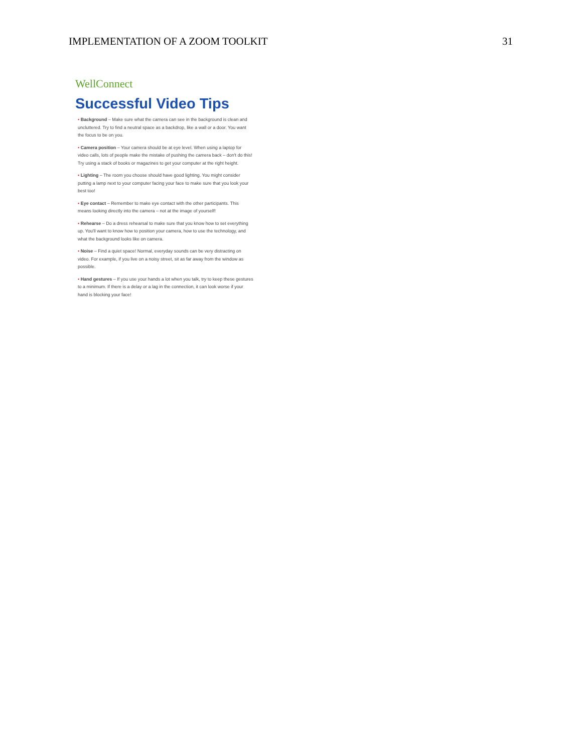IMPLEMENTATION OF A ZOOM TOOLKIT 31
WellConnect
Successful Video Tips
• Background – Make sure what the camera can see in the background is clean and uncluttered. Try to find a neutral space as a backdrop, like a wall or a door. You want the focus to be on you.
• Camera position – Your camera should be at eye level. When using a laptop for video calls, lots of people make the mistake of pushing the camera back – don't do this! Try using a stack of books or magazines to get your computer at the right height.
• Lighting – The room you choose should have good lighting. You might consider putting a lamp next to your computer facing your face to make sure that you look your best too!
• Eye contact – Remember to make eye contact with the other participants. This means looking directly into the camera – not at the image of yourself!
• Rehearse – Do a dress rehearsal to make sure that you know how to set everything up. You'll want to know how to position your camera, how to use the technology, and what the background looks like on camera.
• Noise – Find a quiet space! Normal, everyday sounds can be very distracting on video. For example, if you live on a noisy street, sit as far away from the window as possible.
• Hand gestures – If you use your hands a lot when you talk, try to keep these gestures to a minimum. If there is a delay or a lag in the connection, it can look worse if your hand is blocking your face!